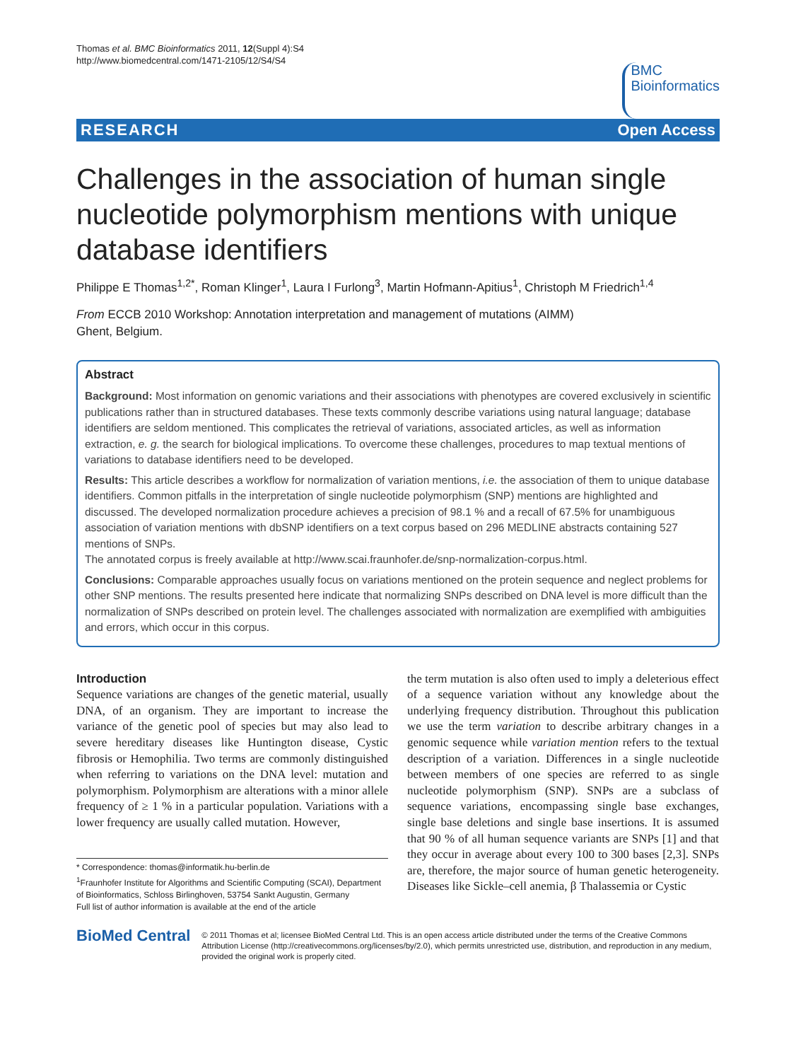Thomas et al. BMC Bioinformatics 2011, 12(Suppl 4):S4
http://www.biomedcentral.com/1471-2105/12/S4/S4
BMC
Bioinformatics
RESEARCH Open Access
Challenges in the association of human single nucleotide polymorphism mentions with unique database identifiers
Philippe E Thomas<sup>1,2*</sup>, Roman Klinger<sup>1</sup>, Laura I Furlong<sup>3</sup>, Martin Hofmann-Apitius<sup>1</sup>, Christoph M Friedrich<sup>1,4</sup>
From ECCB 2010 Workshop: Annotation interpretation and management of mutations (AIMM)
Ghent, Belgium.
Abstract
Background: Most information on genomic variations and their associations with phenotypes are covered exclusively in scientific publications rather than in structured databases. These texts commonly describe variations using natural language; database identifiers are seldom mentioned. This complicates the retrieval of variations, associated articles, as well as information extraction, e. g. the search for biological implications. To overcome these challenges, procedures to map textual mentions of variations to database identifiers need to be developed.
Results: This article describes a workflow for normalization of variation mentions, i.e. the association of them to unique database identifiers. Common pitfalls in the interpretation of single nucleotide polymorphism (SNP) mentions are highlighted and discussed. The developed normalization procedure achieves a precision of 98.1 % and a recall of 67.5% for unambiguous association of variation mentions with dbSNP identifiers on a text corpus based on 296 MEDLINE abstracts containing 527 mentions of SNPs.
The annotated corpus is freely available at http://www.scai.fraunhofer.de/snp-normalization-corpus.html.
Conclusions: Comparable approaches usually focus on variations mentioned on the protein sequence and neglect problems for other SNP mentions. The results presented here indicate that normalizing SNPs described on DNA level is more difficult than the normalization of SNPs described on protein level. The challenges associated with normalization are exemplified with ambiguities and errors, which occur in this corpus.
Introduction
Sequence variations are changes of the genetic material, usually DNA, of an organism. They are important to increase the variance of the genetic pool of species but may also lead to severe hereditary diseases like Huntington disease, Cystic fibrosis or Hemophilia. Two terms are commonly distinguished when referring to variations on the DNA level: mutation and polymorphism. Polymorphism are alterations with a minor allele frequency of ≥ 1 % in a particular population. Variations with a lower frequency are usually called mutation. However,
* Correspondence: thomas@informatik.hu-berlin.de
<sup>1</sup> Fraunhofer Institute for Algorithms and Scientific Computing (SCAI), Department of Bioinformatics, Schloss Birlinghoven, 53754 Sankt Augustin, Germany
Full list of author information is available at the end of the article
the term mutation is also often used to imply a deleterious effect of a sequence variation without any knowledge about the underlying frequency distribution. Throughout this publication we use the term variation to describe arbitrary changes in a genomic sequence while variation mention refers to the textual description of a variation. Differences in a single nucleotide between members of one species are referred to as single nucleotide polymorphism (SNP). SNPs are a subclass of sequence variations, encompassing single base exchanges, single base deletions and single base insertions. It is assumed that 90 % of all human sequence variants are SNPs [1] and that they occur in average about every 100 to 300 bases [2,3]. SNPs are, therefore, the major source of human genetic heterogeneity. Diseases like Sickle–cell anemia, β Thalassemia or Cystic
BioMed Central
© 2011 Thomas et al; licensee BioMed Central Ltd. This is an open access article distributed under the terms of the Creative Commons Attribution License (http://creativecommons.org/licenses/by/2.0), which permits unrestricted use, distribution, and reproduction in any medium, provided the original work is properly cited.